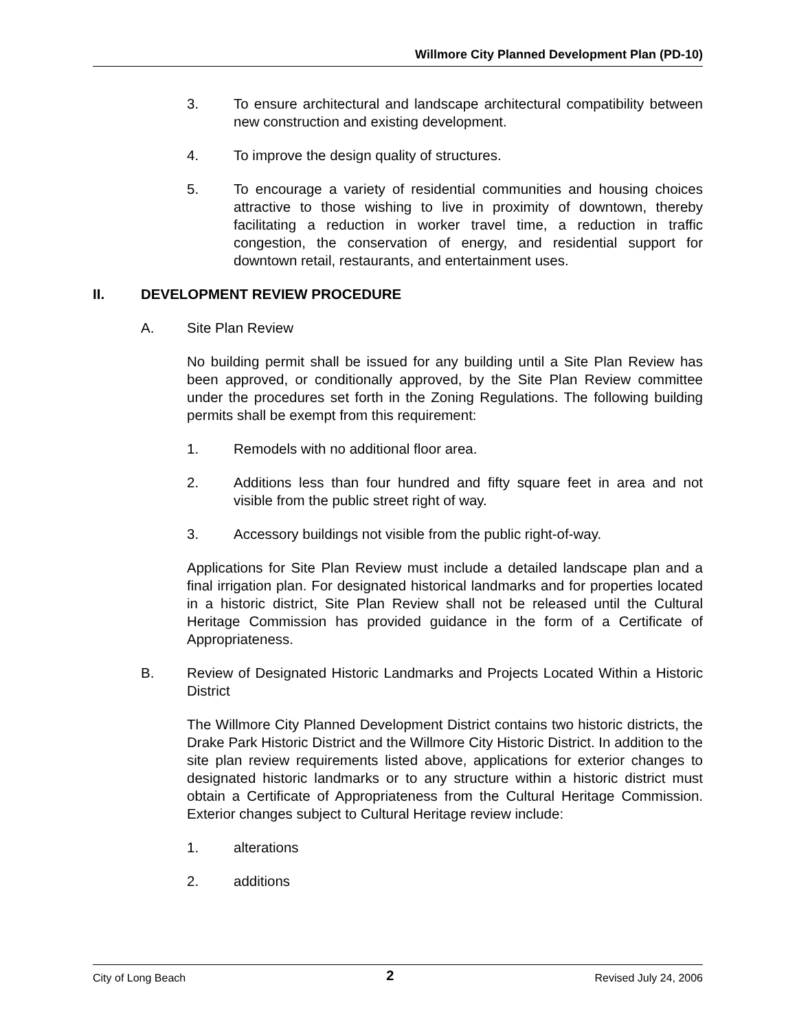Willmore City Planned Development Plan (PD-10)
3. To ensure architectural and landscape architectural compatibility between new construction and existing development.
4. To improve the design quality of structures.
5. To encourage a variety of residential communities and housing choices attractive to those wishing to live in proximity of downtown, thereby facilitating a reduction in worker travel time, a reduction in traffic congestion, the conservation of energy, and residential support for downtown retail, restaurants, and entertainment uses.
II. DEVELOPMENT REVIEW PROCEDURE
A. Site Plan Review
No building permit shall be issued for any building until a Site Plan Review has been approved, or conditionally approved, by the Site Plan Review committee under the procedures set forth in the Zoning Regulations. The following building permits shall be exempt from this requirement:
1. Remodels with no additional floor area.
2. Additions less than four hundred and fifty square feet in area and not visible from the public street right of way.
3. Accessory buildings not visible from the public right-of-way.
Applications for Site Plan Review must include a detailed landscape plan and a final irrigation plan. For designated historical landmarks and for properties located in a historic district, Site Plan Review shall not be released until the Cultural Heritage Commission has provided guidance in the form of a Certificate of Appropriateness.
B. Review of Designated Historic Landmarks and Projects Located Within a Historic District
The Willmore City Planned Development District contains two historic districts, the Drake Park Historic District and the Willmore City Historic District. In addition to the site plan review requirements listed above, applications for exterior changes to designated historic landmarks or to any structure within a historic district must obtain a Certificate of Appropriateness from the Cultural Heritage Commission. Exterior changes subject to Cultural Heritage review include:
1. alterations
2. additions
City of Long Beach 2 Revised July 24, 2006